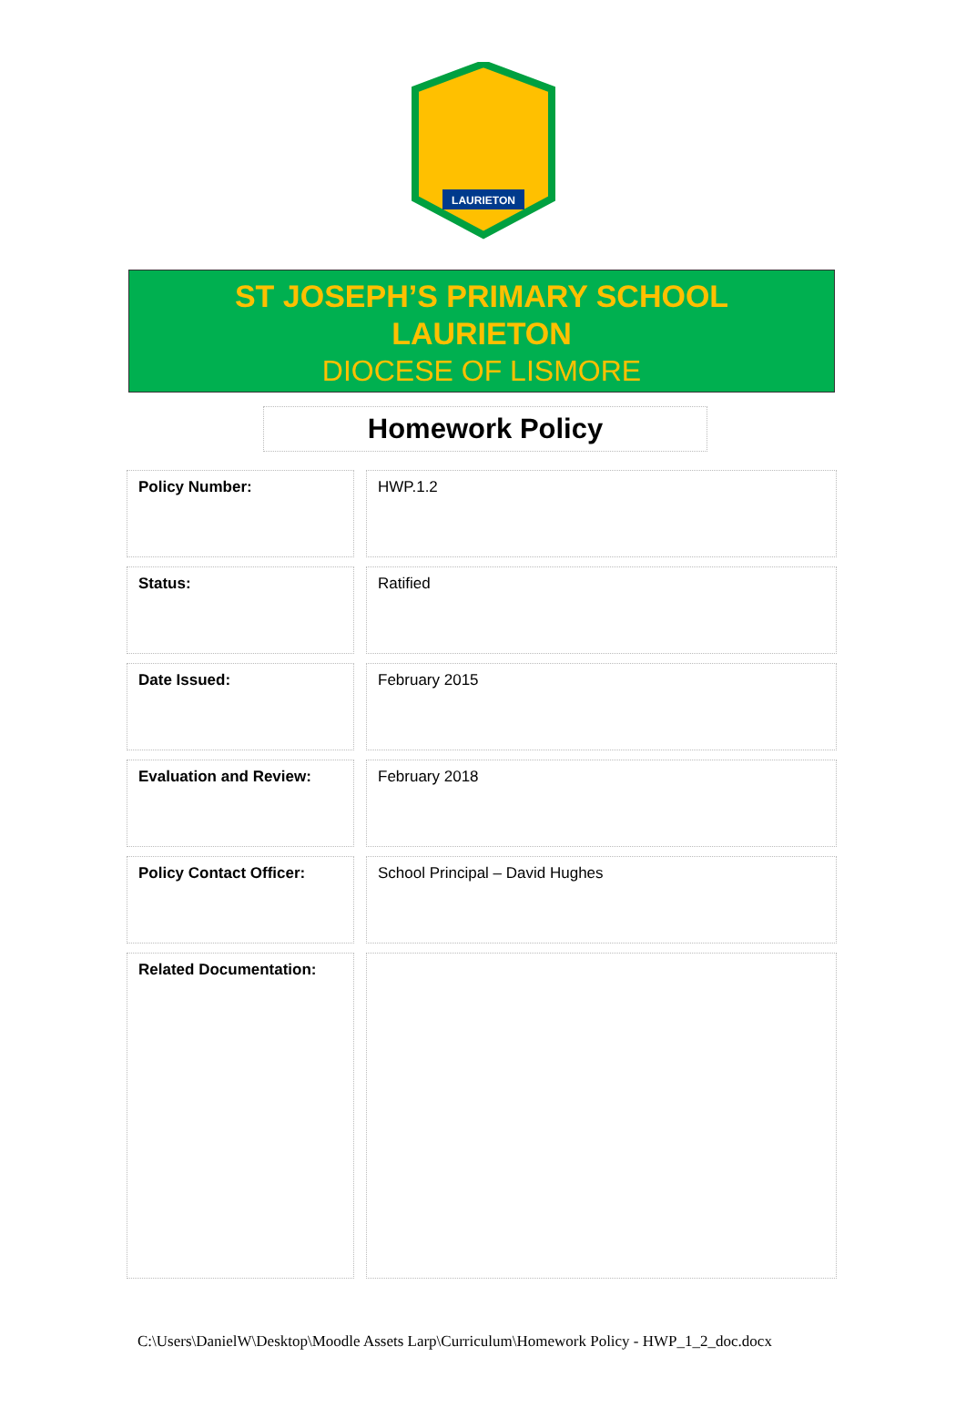LAURIETON
ST JOSEPH’S PRIMARY SCHOOL
LAURIETON
DIOCESE OF LISMORE
Homework Policy
| Policy Number: | | HWP.1.2 |
| Status: | | Ratified |
| Date Issued: | | February 2015 |
| Evaluation and Review: | | February 2018 |
| Policy Contact Officer: | | School Principal – David Hughes |
| Related Documentation: | | |
C:\Users\DanielW\Desktop\Moodle Assets Larp\Curriculum\Homework Policy - HWP_1_2_doc.docx